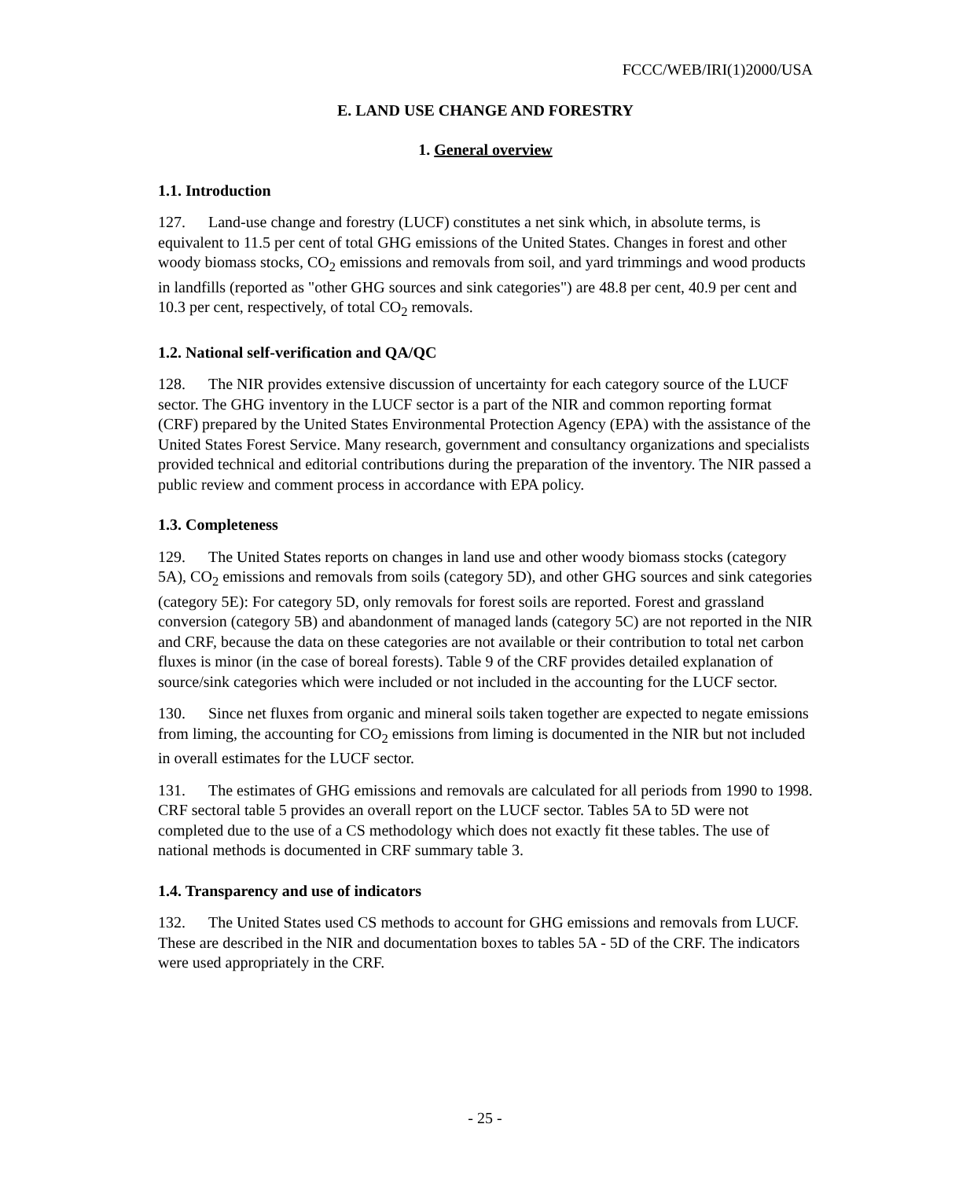FCCC/WEB/IRI(1)2000/USA
E. LAND USE CHANGE AND FORESTRY
1. General overview
1.1. Introduction
127. Land-use change and forestry (LUCF) constitutes a net sink which, in absolute terms, is equivalent to 11.5 per cent of total GHG emissions of the United States. Changes in forest and other woody biomass stocks, CO<sub>2</sub> emissions and removals from soil, and yard trimmings and wood products in landfills (reported as "other GHG sources and sink categories") are 48.8 per cent, 40.9 per cent and 10.3 per cent, respectively, of total CO<sub>2</sub> removals.
1.2. National self-verification and QA/QC
128. The NIR provides extensive discussion of uncertainty for each category source of the LUCF sector. The GHG inventory in the LUCF sector is a part of the NIR and common reporting format (CRF) prepared by the United States Environmental Protection Agency (EPA) with the assistance of the United States Forest Service. Many research, government and consultancy organizations and specialists provided technical and editorial contributions during the preparation of the inventory. The NIR passed a public review and comment process in accordance with EPA policy.
1.3. Completeness
129. The United States reports on changes in land use and other woody biomass stocks (category 5A), CO<sub>2</sub> emissions and removals from soils (category 5D), and other GHG sources and sink categories (category 5E): For category 5D, only removals for forest soils are reported. Forest and grassland conversion (category 5B) and abandonment of managed lands (category 5C) are not reported in the NIR and CRF, because the data on these categories are not available or their contribution to total net carbon fluxes is minor (in the case of boreal forests). Table 9 of the CRF provides detailed explanation of source/sink categories which were included or not included in the accounting for the LUCF sector.
130. Since net fluxes from organic and mineral soils taken together are expected to negate emissions from liming, the accounting for CO<sub>2</sub> emissions from liming is documented in the NIR but not included in overall estimates for the LUCF sector.
131. The estimates of GHG emissions and removals are calculated for all periods from 1990 to 1998. CRF sectoral table 5 provides an overall report on the LUCF sector. Tables 5A to 5D were not completed due to the use of a CS methodology which does not exactly fit these tables. The use of national methods is documented in CRF summary table 3.
1.4. Transparency and use of indicators
132. The United States used CS methods to account for GHG emissions and removals from LUCF. These are described in the NIR and documentation boxes to tables 5A - 5D of the CRF. The indicators were used appropriately in the CRF.
- 25 -